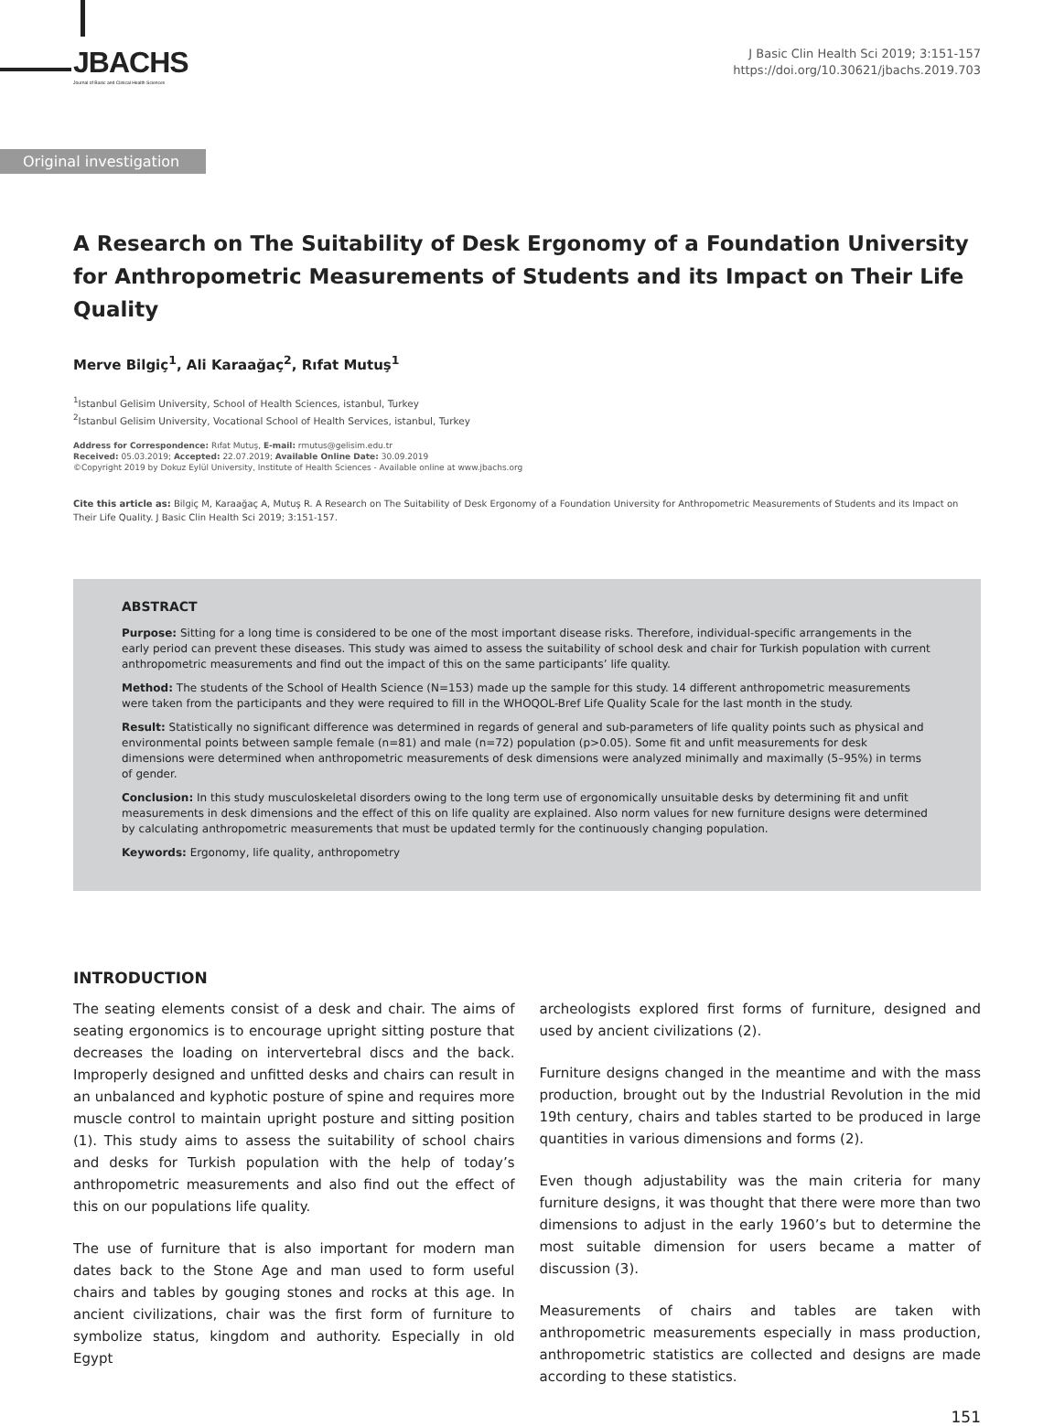JBACHS
Journal of Basic and Clinical Health Sciences
J Basic Clin Health Sci 2019; 3:151-157
https://doi.org/10.30621/jbachs.2019.703
Original investigation
A Research on The Suitability of Desk Ergonomy of a Foundation University for Anthropometric Measurements of Students and its Impact on Their Life Quality
Merve Bilgiç<sup>1</sup>, Ali Karaağaç<sup>2</sup>, Rıfat Mutuş<sup>1</sup>
<sup>1</sup> Istanbul Gelisim University, School of Health Sciences, istanbul, Turkey
<sup>2</sup> Istanbul Gelisim University, Vocational School of Health Services, istanbul, Turkey
Address for Correspondence: Rıfat Mutuş, E-mail: rmutus@gelisim.edu.tr
Received: 05.03.2019; Accepted: 22.07.2019; Available Online Date: 30.09.2019
©Copyright 2019 by Dokuz Eylül University, Institute of Health Sciences - Available online at www.jbachs.org
Cite this article as: Bilgiç M, Karaağaç A, Mutuş R. A Research on The Suitability of Desk Ergonomy of a Foundation University for Anthropometric Measurements of Students and its Impact on Their Life Quality. J Basic Clin Health Sci 2019; 3:151-157.
ABSTRACT
Purpose: Sitting for a long time is considered to be one of the most important disease risks. Therefore, individual-specific arrangements in the early period can prevent these diseases. This study was aimed to assess the suitability of school desk and chair for Turkish population with current anthropometric measurements and find out the impact of this on the same participants’ life quality.
Method: The students of the School of Health Science (N=153) made up the sample for this study. 14 different anthropometric measurements were taken from the participants and they were required to fill in the WHOQOL-Bref Life Quality Scale for the last month in the study.
Result: Statistically no significant difference was determined in regards of general and sub-parameters of life quality points such as physical and environmental points between sample female (n=81) and male (n=72) population (p>0.05). Some fit and unfit measurements for desk dimensions were determined when anthropometric measurements of desk dimensions were analyzed minimally and maximally (5–95%) in terms of gender.
Conclusion: In this study musculoskeletal disorders owing to the long term use of ergonomically unsuitable desks by determining fit and unfit measurements in desk dimensions and the effect of this on life quality are explained. Also norm values for new furniture designs were determined by calculating anthropometric measurements that must be updated termly for the continuously changing population.
Keywords: Ergonomy, life quality, anthropometry
INTRODUCTION
The seating elements consist of a desk and chair. The aims of seating ergonomics is to encourage upright sitting posture that decreases the loading on intervertebral discs and the back. Improperly designed and unfitted desks and chairs can result in an unbalanced and kyphotic posture of spine and requires more muscle control to maintain upright posture and sitting position (1). This study aims to assess the suitability of school chairs and desks for Turkish population with the help of today’s anthropometric measurements and also find out the effect of this on our populations life quality.
The use of furniture that is also important for modern man dates back to the Stone Age and man used to form useful chairs and tables by gouging stones and rocks at this age. In ancient civilizations, chair was the first form of furniture to symbolize status, kingdom and authority. Especially in old Egypt
archeologists explored first forms of furniture, designed and used by ancient civilizations (2).
Furniture designs changed in the meantime and with the mass production, brought out by the Industrial Revolution in the mid 19th century, chairs and tables started to be produced in large quantities in various dimensions and forms (2).
Even though adjustability was the main criteria for many furniture designs, it was thought that there were more than two dimensions to adjust in the early 1960’s but to determine the most suitable dimension for users became a matter of discussion (3).
Measurements of chairs and tables are taken with anthropometric measurements especially in mass production, anthropometric statistics are collected and designs are made according to these statistics.
151